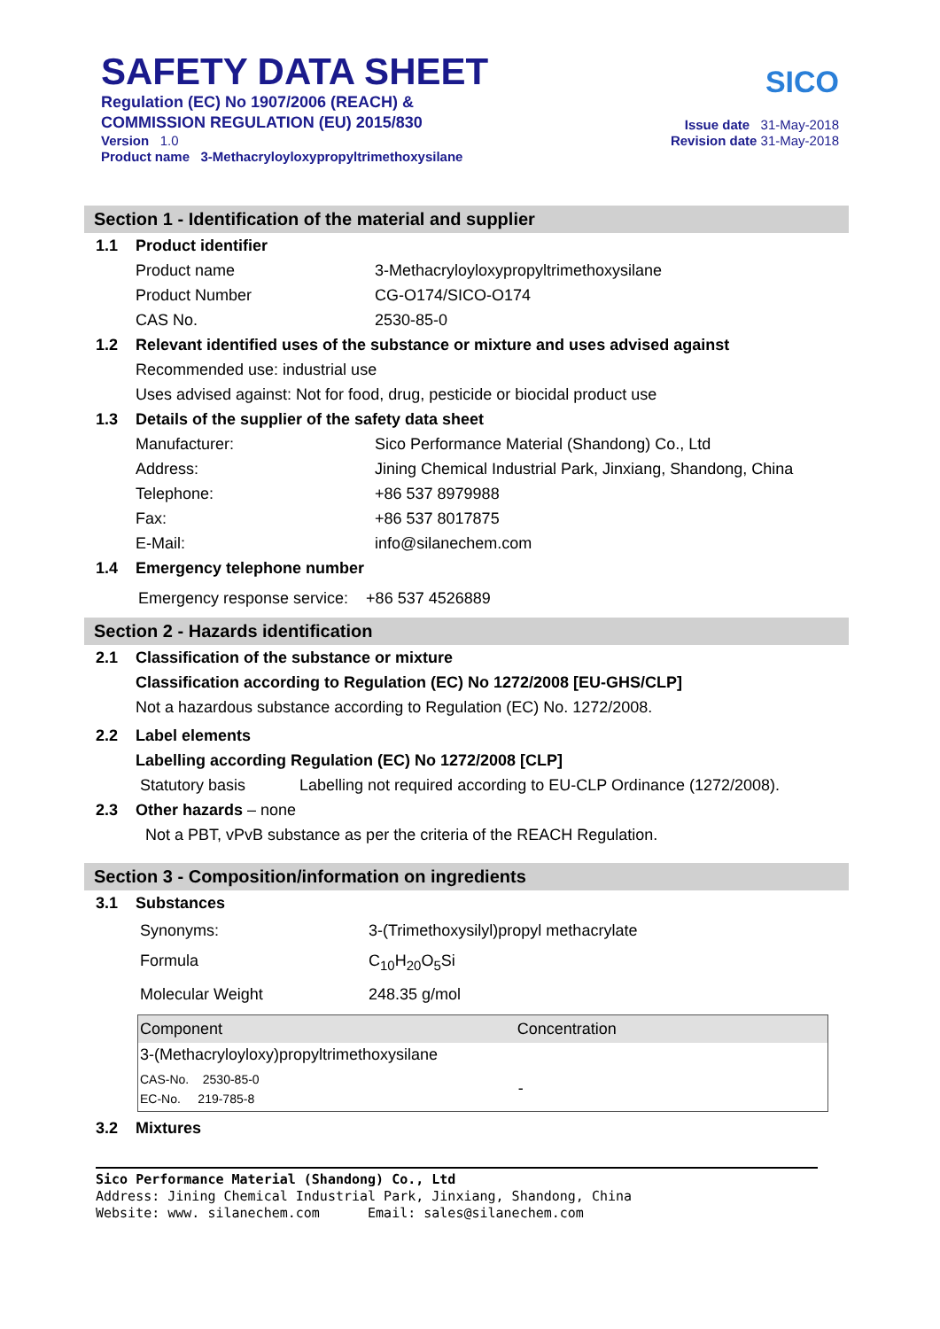SAFETY DATA SHEET
Regulation (EC) No 1907/2006 (REACH) &
COMMISSION REGULATION (EU) 2015/830
Version 1.0
Product name 3-Methacryloyloxypropyltrimethoxysilane
SICO
Issue date 31-May-2018
Revision date 31-May-2018
Section 1 - Identification of the material and supplier
1.1 Product identifier
Product name 3-Methacryloyloxypropyltrimethoxysilane
Product Number CG-O174/SICO-O174
CAS No. 2530-85-0
1.2 Relevant identified uses of the substance or mixture and uses advised against
Recommended use: industrial use
Uses advised against: Not for food, drug, pesticide or biocidal product use
1.3 Details of the supplier of the safety data sheet
Manufacturer: Sico Performance Material (Shandong) Co., Ltd
Address: Jining Chemical Industrial Park, Jinxiang, Shandong, China
Telephone: +86 537 8979988
Fax: +86 537 8017875
E-Mail: info@silanechem.com
1.4 Emergency telephone number
Emergency response service: +86 537 4526889
Section 2 - Hazards identification
2.1 Classification of the substance or mixture
Classification according to Regulation (EC) No 1272/2008 [EU-GHS/CLP]
Not a hazardous substance according to Regulation (EC) No. 1272/2008.
2.2 Label elements
Labelling according Regulation (EC) No 1272/2008 [CLP]
Statutory basis Labelling not required according to EU-CLP Ordinance (1272/2008).
2.3 Other hazards – none
Not a PBT, vPvB substance as per the criteria of the REACH Regulation.
Section 3 - Composition/information on ingredients
3.1 Substances
Synonyms: 3-(Trimethoxysilyl)propyl methacrylate
Formula C<sub>10</sub>H<sub>20</sub>O<sub>5</sub>Si
Molecular Weight 248.35 g/mol
| Component | Concentration |
| --- | --- |
| 3-(Methacryloyloxy)propyltrimethoxysilane | |
| CAS-No. 2530-85-0 EC-No. 219-785-8 | - |
3.2 Mixtures
Sico Performance Material (Shandong) Co., Ltd
Address: Jining Chemical Industrial Park, Jinxiang, Shandong, China
Website: www. silanechem.com Email: sales@silanechem.com